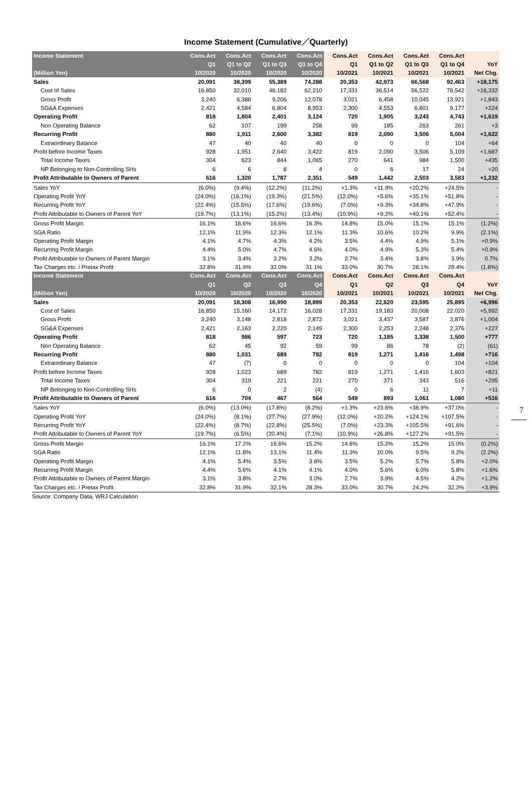Income Statement (Cumulative／Quarterly)
| Income Statement | Cons.Act | Cons.Act | Cons.Act | Cons.Act | Cons.Act | Cons.Act | Cons.Act | Cons.Act | |
| --- | --- | --- | --- | --- | --- | --- | --- | --- | --- |
| | Q1 | Q1 to Q2 | Q1 to Q3 | Q1 to Q4 | Q1 | Q1 to Q2 | Q1 to Q3 | Q1 to Q4 | YoY |
| (Million Yen) | 10/2020 | 10/2020 | 10/2020 | 10/2020 | 10/2021 | 10/2021 | 10/2021 | 10/2021 | Net Chg. |
| Sales | 20,091 | 38,399 | 55,389 | 74,288 | 20,353 | 42,973 | 66,568 | 92,463 | +18,175 |
| Cost of Sales | 16,850 | 32,010 | 46,182 | 62,210 | 17,331 | 36,514 | 56,522 | 78,542 | +16,332 |
| Gross Profit | 3,240 | 6,388 | 9,206 | 12,078 | 3,021 | 6,458 | 10,045 | 13,921 | +1,843 |
| SG&A Expenses | 2,421 | 4,584 | 6,804 | 8,953 | 2,300 | 4,553 | 6,801 | 9,177 | +224 |
| Operating Profit | 818 | 1,804 | 2,401 | 3,124 | 720 | 1,905 | 3,243 | 4,743 | +1,619 |
| Non Operating Balance | 62 | 107 | 199 | 258 | 99 | 185 | 263 | 261 | +3 |
| Recurring Profit | 880 | 1,911 | 2,600 | 3,382 | 819 | 2,090 | 3,506 | 5,004 | +1,622 |
| Extraordinary Balance | 47 | 40 | 40 | 40 | 0 | 0 | 0 | 104 | +64 |
| Profit before Income Taxes | 928 | 1,951 | 2,640 | 3,422 | 819 | 2,090 | 3,506 | 5,109 | +1,687 |
| Total Income Taxes | 304 | 623 | 844 | 1,065 | 270 | 641 | 984 | 1,500 | +435 |
| NP Belonging to Non-Controlling SHs | 6 | 6 | 8 | 4 | 0 | 6 | 17 | 24 | +20 |
| Profit Attributable to Owners of Parent | 616 | 1,320 | 1,787 | 2,351 | 549 | 1,442 | 2,503 | 3,583 | +1,232 |
| Sales YoY | (6.0%) | (9.4%) | (12.2%) | (11.2%) | +1.3% | +11.9% | +20.2% | +24.5% | - |
| Operating Profit YoY | (24.0%) | (16.1%) | (19.3%) | (21.5%) | (12.0%) | +5.6% | +35.1% | +51.8% | - |
| Recurring Profit YoY | (22.4%) | (15.5%) | (17.6%) | (19.6%) | (7.0%) | +9.3% | +34.8% | +47.9% | - |
| Profit Attributable to Owners of Parent YoY | (19.7%) | (13.1%) | (15.2%) | (13.4%) | (10.9%) | +9.2% | +40.1% | +52.4% | - |
| Gross Profit Margin | 16.1% | 16.6% | 16.6% | 16.3% | 14.8% | 15.0% | 15.1% | 15.1% | (1.2%) |
| SGA Ratio | 12.1% | 11.9% | 12.3% | 12.1% | 11.3% | 10.6% | 10.2% | 9.9% | (2.1%) |
| Operating Profit Margin | 4.1% | 4.7% | 4.3% | 4.2% | 3.5% | 4.4% | 4.9% | 5.1% | +0.9% |
| Recurring Profit Margin | 4.4% | 5.0% | 4.7% | 4.6% | 4.0% | 4.9% | 5.3% | 5.4% | +0.9% |
| Profit Attributable to Owners of Parent Margin | 3.1% | 3.4% | 3.2% | 3.2% | 2.7% | 3.4% | 3.8% | 3.9% | 0.7% |
| Tax Charges etc. / Pretax Profit | 32.8% | 31.9% | 32.0% | 31.1% | 33.0% | 30.7% | 28.1% | 29.4% | (1.8%) |
| Income Statement | Cons.Act | Cons.Act | Cons.Act | Cons.Act | Cons.Act | Cons.Act | Cons.Act | Cons.Act | |
| | Q1 | Q2 | Q3 | Q4 | Q1 | Q2 | Q3 | Q4 | YoY |
| (Million Yen) | 10/2020 | 10/2020 | 10/2020 | 10/2020 | 10/2021 | 10/2021 | 10/2021 | 10/2021 | Net Chg. |
| Sales | 20,091 | 18,308 | 16,990 | 18,899 | 20,353 | 22,620 | 23,595 | 25,895 | +6,996 |
| Cost of Sales | 16,850 | 15,160 | 14,172 | 16,028 | 17,331 | 19,183 | 20,008 | 22,020 | +5,992 |
| Gross Profit | 3,240 | 3,148 | 2,818 | 2,872 | 3,021 | 3,437 | 3,587 | 3,876 | +1,004 |
| SG&A Expenses | 2,421 | 2,163 | 2,220 | 2,149 | 2,300 | 2,253 | 2,248 | 2,376 | +227 |
| Operating Profit | 818 | 986 | 597 | 723 | 720 | 1,185 | 1,338 | 1,500 | +777 |
| Non Operating Balance | 62 | 45 | 92 | 59 | 99 | 86 | 78 | (2) | (61) |
| Recurring Profit | 880 | 1,031 | 689 | 782 | 819 | 1,271 | 1,416 | 1,498 | +716 |
| Extraordinary Balance | 47 | (7) | 0 | 0 | 0 | 0 | 0 | 104 | +104 |
| Profit before Income Taxes | 928 | 1,023 | 689 | 782 | 819 | 1,271 | 1,416 | 1,603 | +821 |
| Total Income Taxes | 304 | 319 | 221 | 221 | 270 | 371 | 343 | 516 | +295 |
| NP Belonging to Non-Controlling SHs | 6 | 0 | 2 | (4) | 0 | 6 | 11 | 7 | +11 |
| Profit Attributable to Owners of Parent | 616 | 704 | 467 | 564 | 549 | 893 | 1,061 | 1,080 | +516 |
| Sales YoY | (6.0%) | (13.0%) | (17.8%) | (8.2%) | +1.3% | +23.6% | +38.9% | +37.0% | - |
| Operating Profit YoY | (24.0%) | (8.1%) | (27.7%) | (27.9%) | (12.0%) | +20.2% | +124.1% | +107.5% | - |
| Recurring Profit YoY | (22.4%) | (8.7%) | (22.8%) | (25.5%) | (7.0%) | +23.3% | +105.5% | +91.6% | - |
| Profit Attributable to Owners of Parent YoY | (19.7%) | (6.5%) | (20.4%) | (7.1%) | (10.9%) | +26.8% | +127.2% | +91.5% | - |
| Gross Profit Margin | 16.1% | 17.2% | 16.6% | 15.2% | 14.8% | 15.2% | 15.2% | 15.0% | (0.2%) |
| SGA Ratio | 12.1% | 11.8% | 13.1% | 11.4% | 11.3% | 10.0% | 9.5% | 9.2% | (2.2%) |
| Operating Profit Margin | 4.1% | 5.4% | 3.5% | 3.8% | 3.5% | 5.2% | 5.7% | 5.8% | +2.0% |
| Recurring Profit Margin | 4.4% | 5.6% | 4.1% | 4.1% | 4.0% | 5.6% | 6.0% | 5.8% | +1.6% |
| Profit Attributable to Owners of Parent Margin | 3.1% | 3.8% | 2.7% | 3.0% | 2.7% | 3.9% | 4.5% | 4.2% | +1.2% |
| Tax Charges etc. / Pretax Profit | 32.8% | 31.9% | 32.1% | 28.3% | 33.0% | 30.7% | 24.2% | 32.2% | +3.9% |
Source: Company Data, WRJ Calculation
7